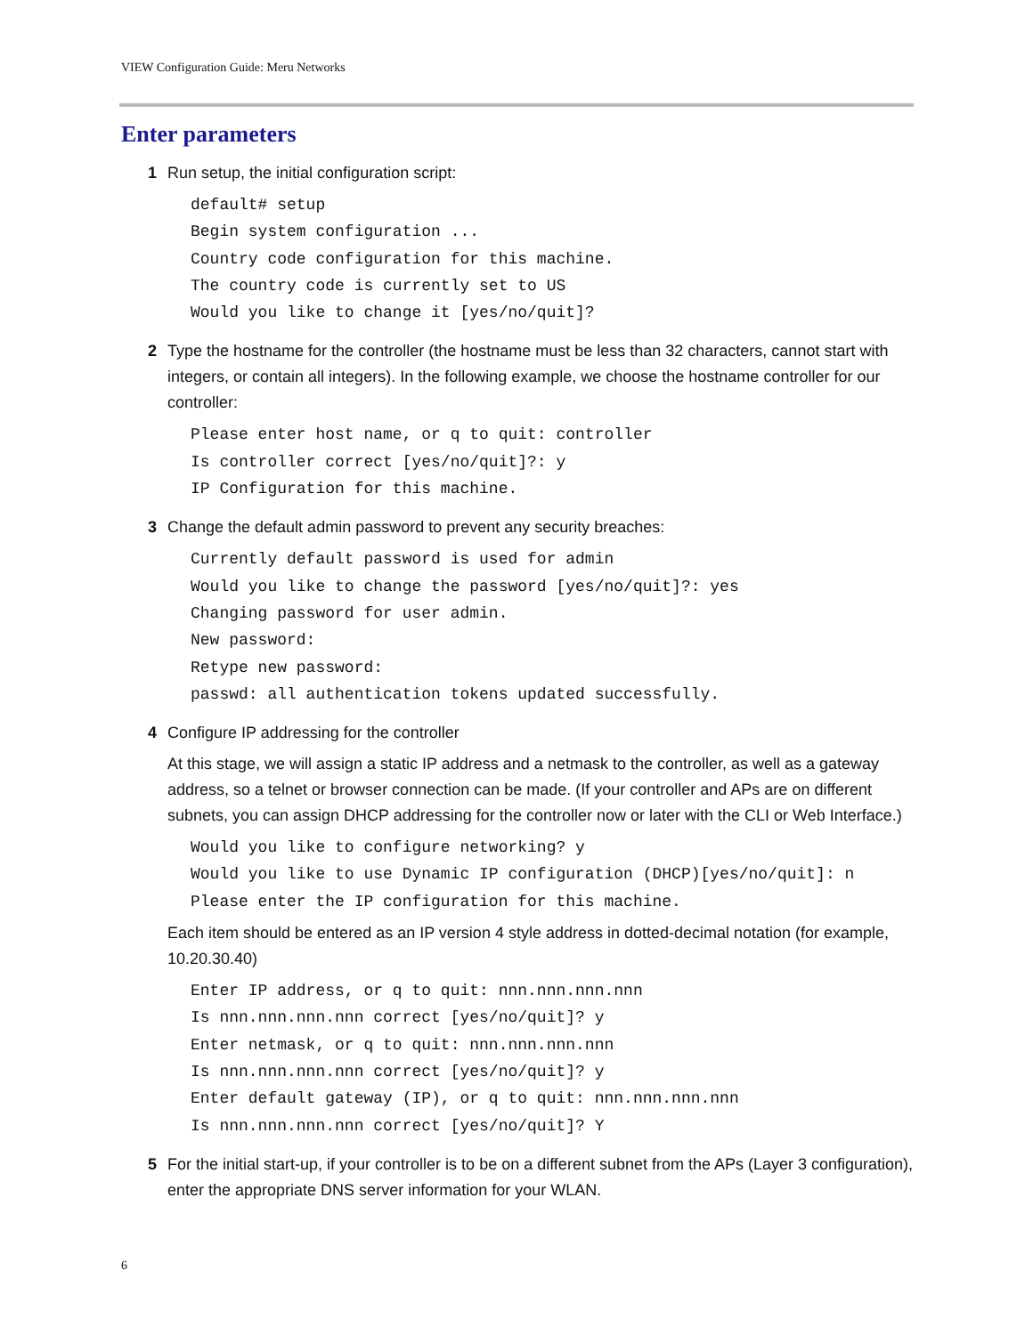VIEW Configuration Guide: Meru Networks
Enter parameters
1 Run setup, the initial configuration script:
default# setup
Begin system configuration ...
Country code configuration for this machine.
The country code is currently set to US
Would you like to change it [yes/no/quit]?
2 Type the hostname for the controller (the hostname must be less than 32 characters, cannot start with integers, or contain all integers). In the following example, we choose the hostname controller for our controller:
Please enter host name, or q to quit: controller
Is controller correct [yes/no/quit]?: y
IP Configuration for this machine.
3 Change the default admin password to prevent any security breaches:
Currently default password is used for admin
Would you like to change the password [yes/no/quit]?: yes
Changing password for user admin.
New password:
Retype new password:
passwd: all authentication tokens updated successfully.
4 Configure IP addressing for the controller
At this stage, we will assign a static IP address and a netmask to the controller, as well as a gateway address, so a telnet or browser connection can be made. (If your controller and APs are on different subnets, you can assign DHCP addressing for the controller now or later with the CLI or Web Interface.)
Would you like to configure networking? y
Would you like to use Dynamic IP configuration (DHCP)[yes/no/quit]: n
Please enter the IP configuration for this machine.
Each item should be entered as an IP version 4 style address in dotted-decimal notation (for example, 10.20.30.40)
Enter IP address, or q to quit: nnn.nnn.nnn.nnn
Is nnn.nnn.nnn.nnn correct [yes/no/quit]? y
Enter netmask, or q to quit: nnn.nnn.nnn.nnn
Is nnn.nnn.nnn.nnn correct [yes/no/quit]? y
Enter default gateway (IP), or q to quit: nnn.nnn.nnn.nnn
Is nnn.nnn.nnn.nnn correct [yes/no/quit]? Y
5 For the initial start-up, if your controller is to be on a different subnet from the APs (Layer 3 configuration), enter the appropriate DNS server information for your WLAN.
6